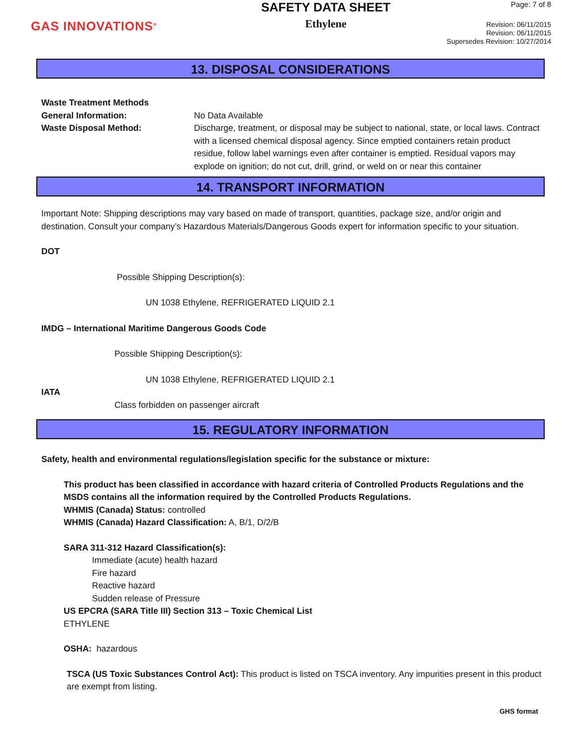GAS INNOVATIONS<sup>®</sup>
SAFETY DATA SHEET
Ethylene
Page: 7 of 8
Revision: 06/11/2015
Revision: 06/11/2015
Supersedes Revision: 10/27/2014
13. DISPOSAL CONSIDERATIONS
Waste Treatment Methods
General Information: No Data Available
Waste Disposal Method: Discharge, treatment, or disposal may be subject to national, state, or local laws. Contract with a licensed chemical disposal agency. Since emptied containers retain product residue, follow label warnings even after container is emptied. Residual vapors may explode on ignition; do not cut, drill, grind, or weld on or near this container
14. TRANSPORT INFORMATION
Important Note: Shipping descriptions may vary based on made of transport, quantities, package size, and/or origin and destination. Consult your company’s Hazardous Materials/Dangerous Goods expert for information specific to your situation.
DOT
Possible Shipping Description(s):
UN 1038 Ethylene, REFRIGERATED LIQUID 2.1
IMDG – International Maritime Dangerous Goods Code
Possible Shipping Description(s):
UN 1038 Ethylene, REFRIGERATED LIQUID 2.1
IATA
Class forbidden on passenger aircraft
15. REGULATORY INFORMATION
Safety, health and environmental regulations/legislation specific for the substance or mixture:
This product has been classified in accordance with hazard criteria of Controlled Products Regulations and the MSDS contains all the information required by the Controlled Products Regulations.
WHMIS (Canada) Status: controlled
WHMIS (Canada) Hazard Classification: A, B/1, D/2/B
SARA 311-312 Hazard Classification(s):
Immediate (acute) health hazard
Fire hazard
Reactive hazard
Sudden release of Pressure
US EPCRA (SARA Title III) Section 313 – Toxic Chemical List
ETHYLENE
OSHA: hazardous
TSCA (US Toxic Substances Control Act): This product is listed on TSCA inventory. Any impurities present in this product are exempt from listing.
GHS format